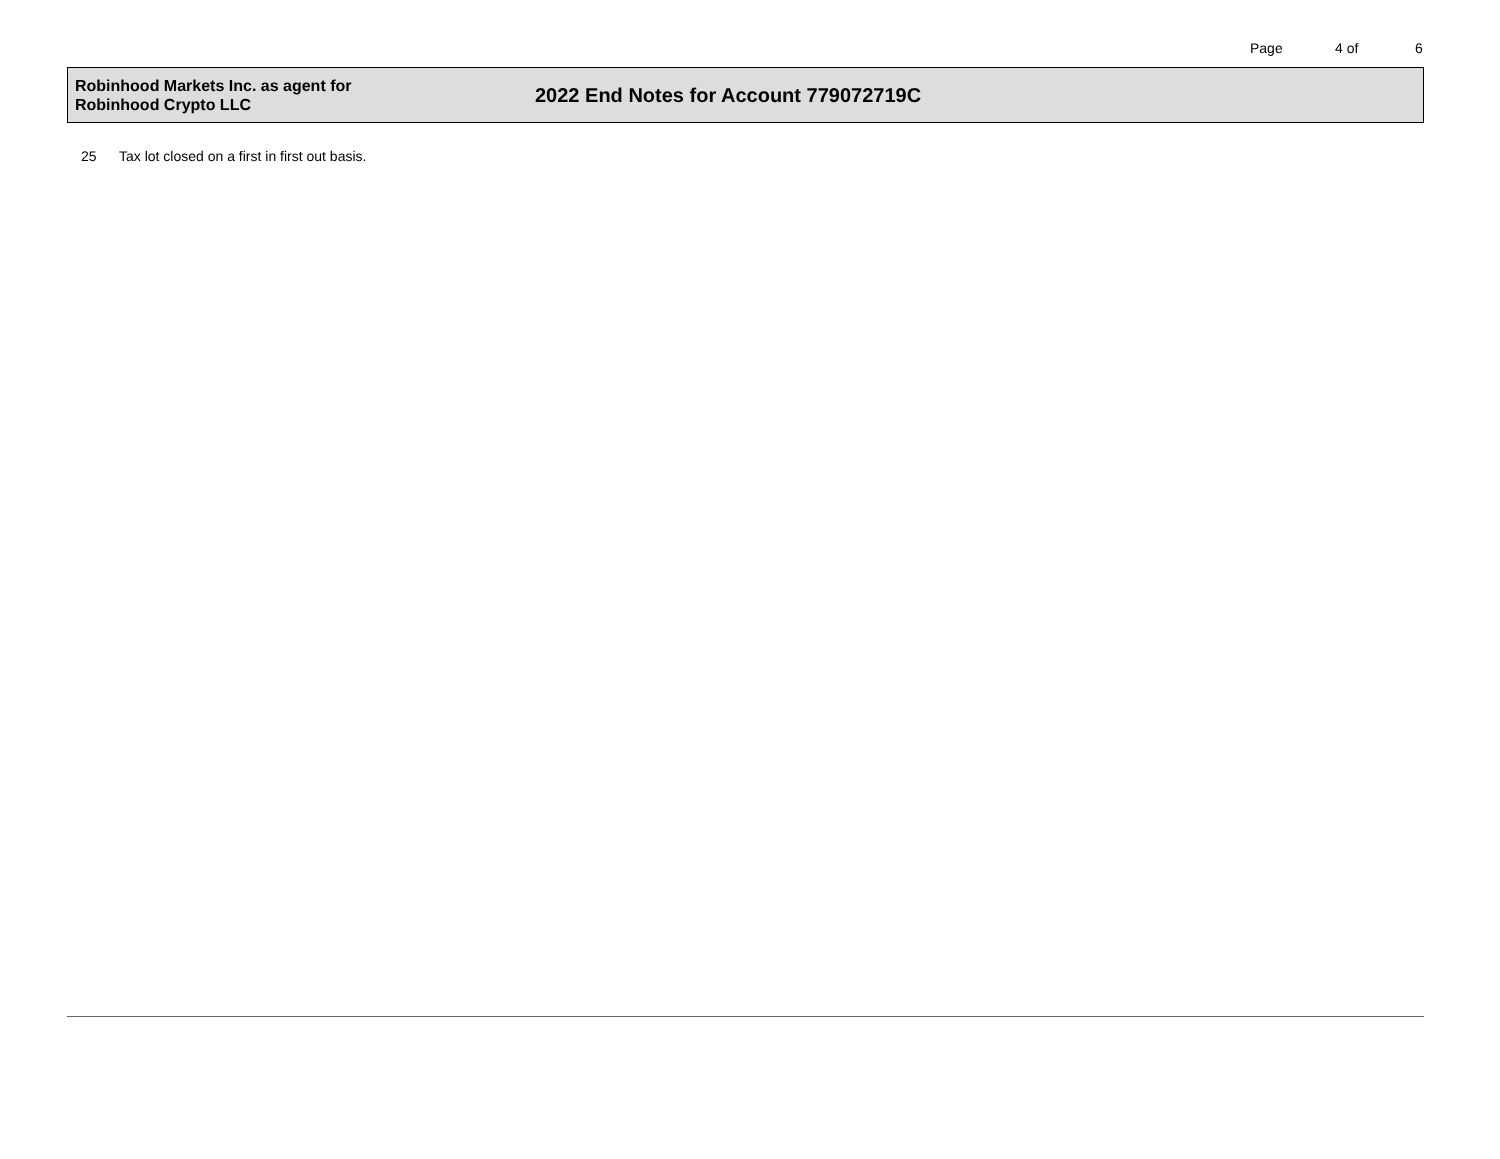Page 4 of 6
Robinhood Markets Inc. as agent for
Robinhood Crypto LLC
2022 End Notes for Account 779072719C
25 Tax lot closed on a first in first out basis.